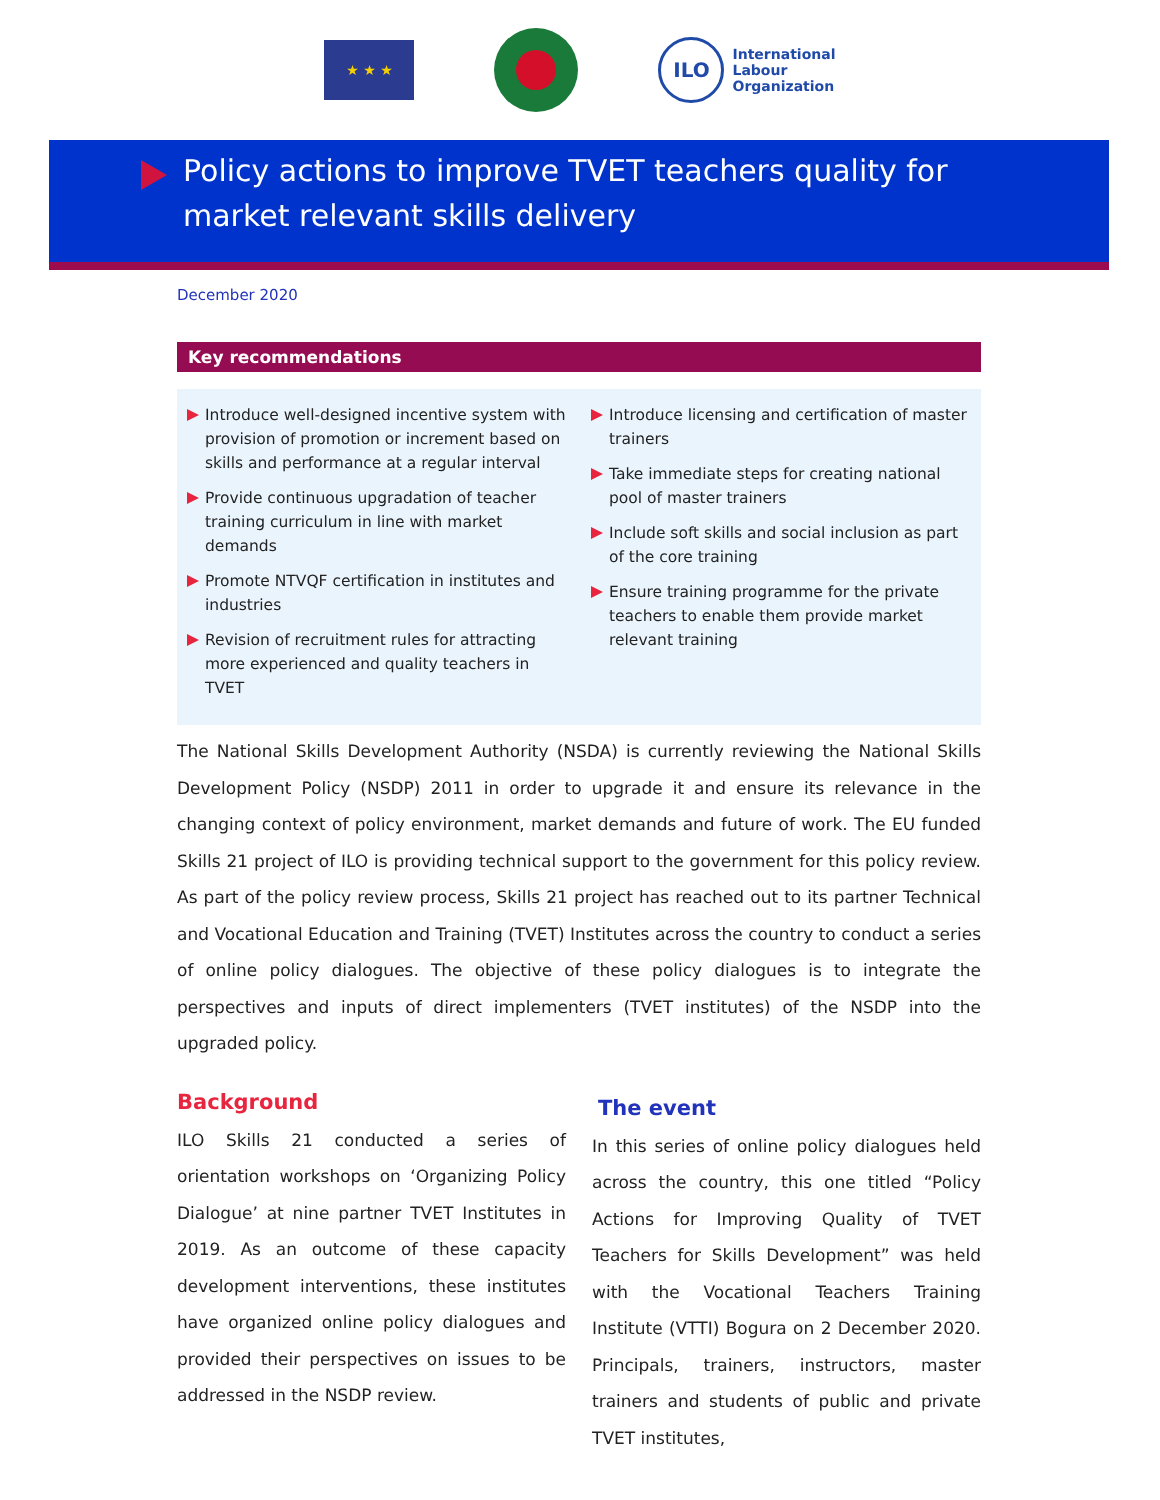★ ★ ★
ILO
International
Labour
Organization
Policy actions to improve TVET teachers quality for
market relevant skills delivery
December 2020
Key recommendations
Introduce well-designed incentive system with provision of promotion or increment based on skills and performance at a regular interval
Provide continuous upgradation of teacher training curriculum in line with market demands
Promote NTVQF certification in institutes and industries
Revision of recruitment rules for attracting more experienced and quality teachers in TVET
Introduce licensing and certification of master trainers
Take immediate steps for creating national pool of master trainers
Include soft skills and social inclusion as part of the core training
Ensure training programme for the private teachers to enable them provide market relevant training
The National Skills Development Authority (NSDA) is currently reviewing the National Skills Development Policy (NSDP) 2011 in order to upgrade it and ensure its relevance in the changing context of policy environment, market demands and future of work. The EU funded Skills 21 project of ILO is providing technical support to the government for this policy review. As part of the policy review process, Skills 21 project has reached out to its partner Technical and Vocational Education and Training (TVET) Institutes across the country to conduct a series of online policy dialogues. The objective of these policy dialogues is to integrate the perspectives and inputs of direct implementers (TVET institutes) of the NSDP into the upgraded policy.
Background
ILO Skills 21 conducted a series of orientation workshops on ‘Organizing Policy Dialogue’ at nine partner TVET Institutes in 2019. As an outcome of these capacity development interventions, these institutes have organized online policy dialogues and provided their perspectives on issues to be addressed in the NSDP review.
The event
In this series of online policy dialogues held across the country, this one titled “Policy Actions for Improving Quality of TVET Teachers for Skills Development” was held with the Vocational Teachers Training Institute (VTTI) Bogura on 2 December 2020. Principals, trainers, instructors, master trainers and students of public and private TVET institutes,